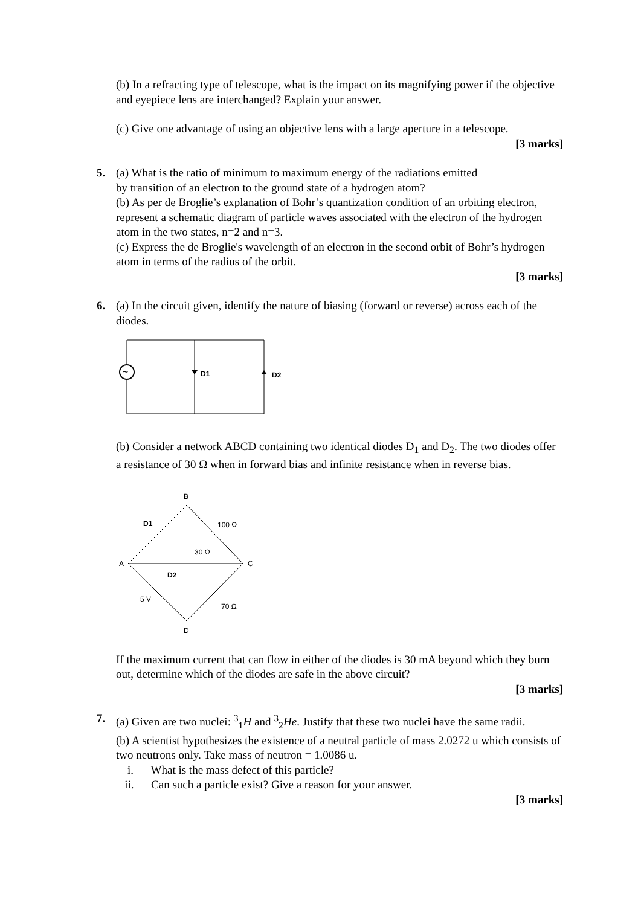(b) In a refracting type of telescope, what is the impact on its magnifying power if the objective and eyepiece lens are interchanged? Explain your answer.
(c) Give one advantage of using an objective lens with a large aperture in a telescope.
[3 marks]
5.
(a) What is the ratio of minimum to maximum energy of the radiations emitted
by transition of an electron to the ground state of a hydrogen atom?
(b) As per de Broglie’s explanation of Bohr’s quantization condition of an orbiting electron, represent a schematic diagram of particle waves associated with the electron of the hydrogen atom in the two states, n=2 and n=3.
(c) Express the de Broglie's wavelength of an electron in the second orbit of Bohr’s hydrogen atom in terms of the radius of the orbit.
[3 marks]
6.
(a) In the circuit given, identify the nature of biasing (forward or reverse) across each of the diodes.
~
D1
D2
(b) Consider a network ABCD containing two identical diodes D<sub>1</sub> and D<sub>2</sub>. The two diodes offer a resistance of 30 Ω when in forward bias and infinite resistance when in reverse bias.
B
A
C
D
D1
100 Ω
30 Ω
D2
5 V
70 Ω
If the maximum current that can flow in either of the diodes is 30 mA beyond which they burn out, determine which of the diodes are safe in the above circuit?
[3 marks]
7.
(a) Given are two nuclei: <sup>3</sup><sub>1</sub>H and <sup>3</sup><sub>2</sub>He. Justify that these two nuclei have the same radii.
(b) A scientist hypothesizes the existence of a neutral particle of mass 2.0272 u which consists of two neutrons only. Take mass of neutron = 1.0086 u.
i. What is the mass defect of this particle?
ii. Can such a particle exist? Give a reason for your answer.
[3 marks]